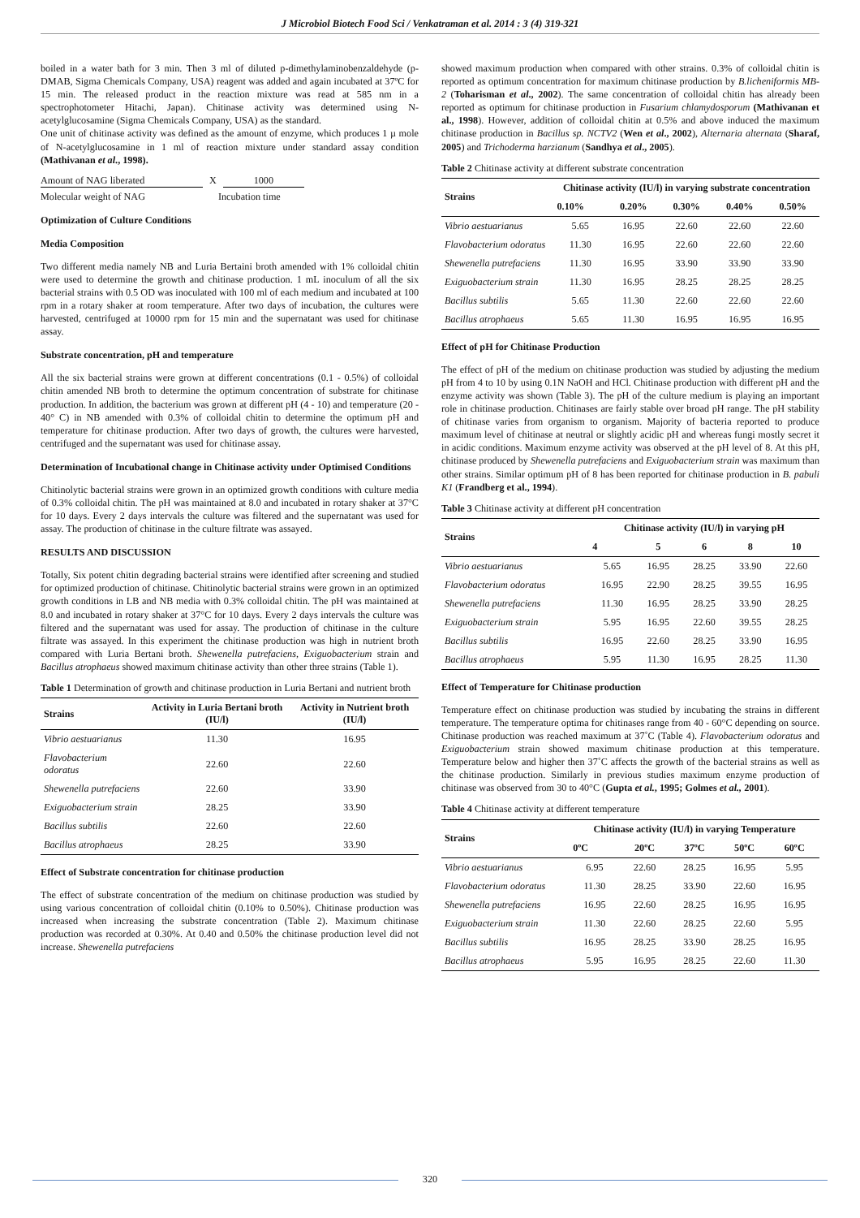J Microbiol Biotech Food Sci / Venkatraman et al. 2014 : 3 (4) 319-321
boiled in a water bath for 3 min. Then 3 ml of diluted p-dimethylaminobenzaldehyde (p-DMAB, Sigma Chemicals Company, USA) reagent was added and again incubated at 37ºC for 15 min. The released product in the reaction mixture was read at 585 nm in a spectrophotometer Hitachi, Japan). Chitinase activity was determined using N-acetylglucosamine (Sigma Chemicals Company, USA) as the standard.
One unit of chitinase activity was defined as the amount of enzyme, which produces 1 µ mole of N-acetylglucosamine in 1 ml of reaction mixture under standard assay condition (Mathivanan et al., 1998).
Amount of NAG liberated X 1000
Molecular weight of NAG Incubation time
Optimization of Culture Conditions
Media Composition
Two different media namely NB and Luria Bertaini broth amended with 1% colloidal chitin were used to determine the growth and chitinase production. 1 mL inoculum of all the six bacterial strains with 0.5 OD was inoculated with 100 ml of each medium and incubated at 100 rpm in a rotary shaker at room temperature. After two days of incubation, the cultures were harvested, centrifuged at 10000 rpm for 15 min and the supernatant was used for chitinase assay.
Substrate concentration, pH and temperature
All the six bacterial strains were grown at different concentrations (0.1 - 0.5%) of colloidal chitin amended NB broth to determine the optimum concentration of substrate for chitinase production. In addition, the bacterium was grown at different pH (4 - 10) and temperature (20 - 40° C) in NB amended with 0.3% of colloidal chitin to determine the optimum pH and temperature for chitinase production. After two days of growth, the cultures were harvested, centrifuged and the supernatant was used for chitinase assay.
Determination of Incubational change in Chitinase activity under Optimised Conditions
Chitinolytic bacterial strains were grown in an optimized growth conditions with culture media of 0.3% colloidal chitin. The pH was maintained at 8.0 and incubated in rotary shaker at 37°C for 10 days. Every 2 days intervals the culture was filtered and the supernatant was used for assay. The production of chitinase in the culture filtrate was assayed.
RESULTS AND DISCUSSION
Totally, Six potent chitin degrading bacterial strains were identified after screening and studied for optimized production of chitinase. Chitinolytic bacterial strains were grown in an optimized growth conditions in LB and NB media with 0.3% colloidal chitin. The pH was maintained at 8.0 and incubated in rotary shaker at 37°C for 10 days. Every 2 days intervals the culture was filtered and the supernatant was used for assay. The production of chitinase in the culture filtrate was assayed. In this experiment the chitinase production was high in nutrient broth compared with Luria Bertani broth. Shewenella putrefaciens, Exiguobacterium strain and Bacillus atrophaeus showed maximum chitinase activity than other three strains (Table 1).
Table 1 Determination of growth and chitinase production in Luria Bertani and nutrient broth
| Strains | Activity in Luria Bertani broth (IU/l) | Activity in Nutrient broth (IU/l) |
| --- | --- | --- |
| Vibrio aestuarianus | 11.30 | 16.95 |
| Flavobacterium odoratus | 22.60 | 22.60 |
| Shewenella putrefaciens | 22.60 | 33.90 |
| Exiguobacterium strain | 28.25 | 33.90 |
| Bacillus subtilis | 22.60 | 22.60 |
| Bacillus atrophaeus | 28.25 | 33.90 |
Effect of Substrate concentration for chitinase production
The effect of substrate concentration of the medium on chitinase production was studied by using various concentration of colloidal chitin (0.10% to 0.50%). Chitinase production was increased when increasing the substrate concentration (Table 2). Maximum chitinase production was recorded at 0.30%. At 0.40 and 0.50% the chitinase production level did not increase. Shewenella putrefaciens
showed maximum production when compared with other strains. 0.3% of colloidal chitin is reported as optimum concentration for maximum chitinase production by B.licheniformis MB-2 (Toharisman et al., 2002). The same concentration of colloidal chitin has already been reported as optimum for chitinase production in Fusarium chlamydosporum (Mathivanan et al., 1998). However, addition of colloidal chitin at 0.5% and above induced the maximum chitinase production in Bacillus sp. NCTV2 (Wen et al., 2002), Alternaria alternata (Sharaf, 2005) and Trichoderma harzianum (Sandhya et al., 2005).
Table 2 Chitinase activity at different substrate concentration
| Strains | Chitinase activity (IU/l) in varying substrate concentration | | | | |
| --- | --- | --- | --- | --- | --- |
| | 0.10% | 0.20% | 0.30% | 0.40% | 0.50% |
| Vibrio aestuarianus | 5.65 | 16.95 | 22.60 | 22.60 | 22.60 |
| Flavobacterium odoratus | 11.30 | 16.95 | 22.60 | 22.60 | 22.60 |
| Shewenella putrefaciens | 11.30 | 16.95 | 33.90 | 33.90 | 33.90 |
| Exiguobacterium strain | 11.30 | 16.95 | 28.25 | 28.25 | 28.25 |
| Bacillus subtilis | 5.65 | 11.30 | 22.60 | 22.60 | 22.60 |
| Bacillus atrophaeus | 5.65 | 11.30 | 16.95 | 16.95 | 16.95 |
Effect of pH for Chitinase Production
The effect of pH of the medium on chitinase production was studied by adjusting the medium pH from 4 to 10 by using 0.1N NaOH and HCl. Chitinase production with different pH and the enzyme activity was shown (Table 3). The pH of the culture medium is playing an important role in chitinase production. Chitinases are fairly stable over broad pH range. The pH stability of chitinase varies from organism to organism. Majority of bacteria reported to produce maximum level of chitinase at neutral or slightly acidic pH and whereas fungi mostly secret it in acidic conditions. Maximum enzyme activity was observed at the pH level of 8. At this pH, chitinase produced by Shewenella putrefaciens and Exiguobacterium strain was maximum than other strains. Similar optimum pH of 8 has been reported for chitinase production in B. pabuli K1 (Frandberg et al., 1994).
Table 3 Chitinase activity at different pH concentration
| Strains | Chitinase activity (IU/l) in varying pH | | | | |
| --- | --- | --- | --- | --- | --- |
| | 4 | 5 | 6 | 8 | 10 |
| Vibrio aestuarianus | 5.65 | 16.95 | 28.25 | 33.90 | 22.60 |
| Flavobacterium odoratus | 16.95 | 22.90 | 28.25 | 39.55 | 16.95 |
| Shewenella putrefaciens | 11.30 | 16.95 | 28.25 | 33.90 | 28.25 |
| Exiguobacterium strain | 5.95 | 16.95 | 22.60 | 39.55 | 28.25 |
| Bacillus subtilis | 16.95 | 22.60 | 28.25 | 33.90 | 16.95 |
| Bacillus atrophaeus | 5.95 | 11.30 | 16.95 | 28.25 | 11.30 |
Effect of Temperature for Chitinase production
Temperature effect on chitinase production was studied by incubating the strains in different temperature. The temperature optima for chitinases range from 40 - 60°C depending on source. Chitinase production was reached maximum at 37˚C (Table 4). Flavobacterium odoratus and Exiguobacterium strain showed maximum chitinase production at this temperature. Temperature below and higher then 37˚C affects the growth of the bacterial strains as well as the chitinase production. Similarly in previous studies maximum enzyme production of chitinase was observed from 30 to 40°C (Gupta et al., 1995; Golmes et al., 2001).
Table 4 Chitinase activity at different temperature
| Strains | Chitinase activity (IU/l) in varying Temperature | | | | |
| --- | --- | --- | --- | --- | --- |
| | 0ºC | 20ºC | 37ºC | 50ºC | 60ºC |
| Vibrio aestuarianus | 6.95 | 22.60 | 28.25 | 16.95 | 5.95 |
| Flavobacterium odoratus | 11.30 | 28.25 | 33.90 | 22.60 | 16.95 |
| Shewenella putrefaciens | 16.95 | 22.60 | 28.25 | 16.95 | 16.95 |
| Exiguobacterium strain | 11.30 | 22.60 | 28.25 | 22.60 | 5.95 |
| Bacillus subtilis | 16.95 | 28.25 | 33.90 | 28.25 | 16.95 |
| Bacillus atrophaeus | 5.95 | 16.95 | 28.25 | 22.60 | 11.30 |
320